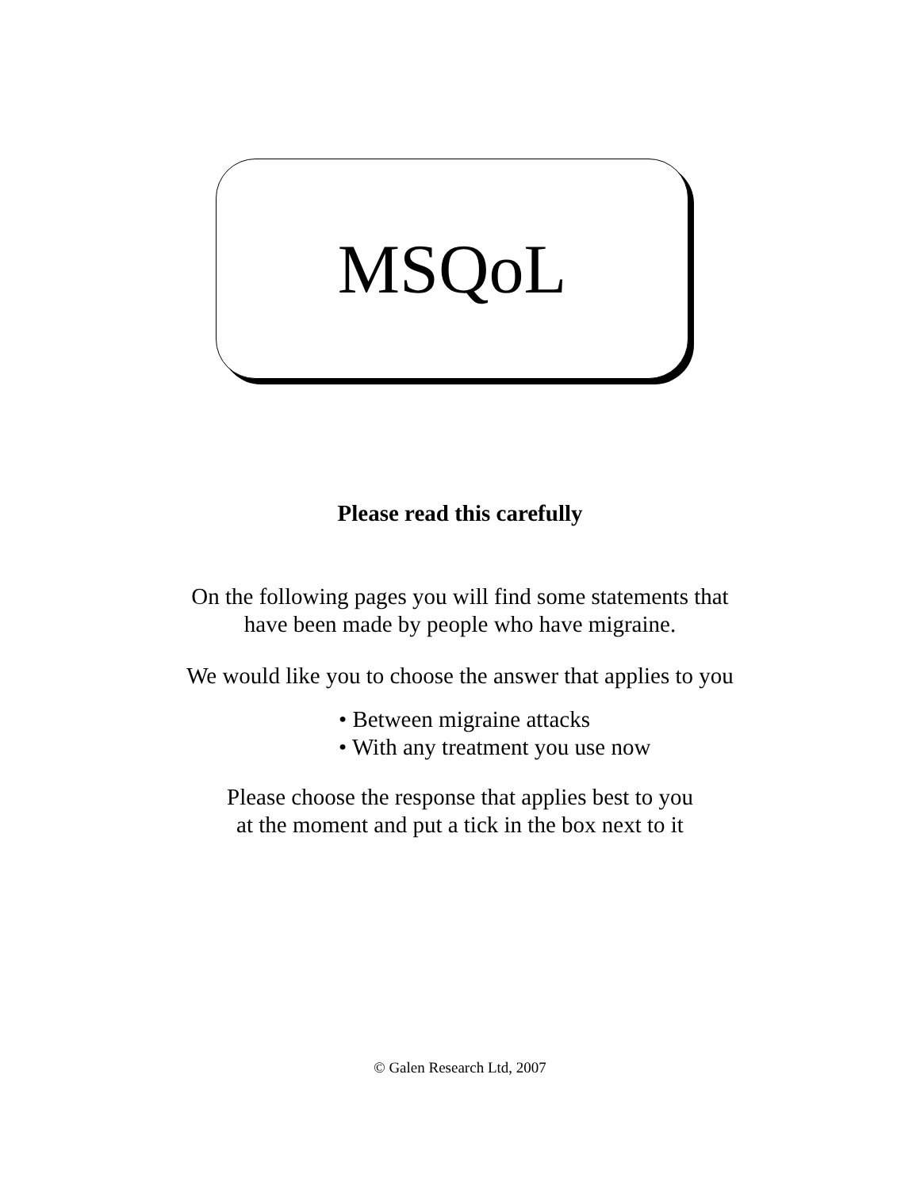MSQoL
Please read this carefully
On the following pages you will find some statements that
have been made by people who have migraine.
We would like you to choose the answer that applies to you
• Between migraine attacks
• With any treatment you use now
Please choose the response that applies best to you
at the moment and put a tick in the box next to it
© Galen Research Ltd, 2007